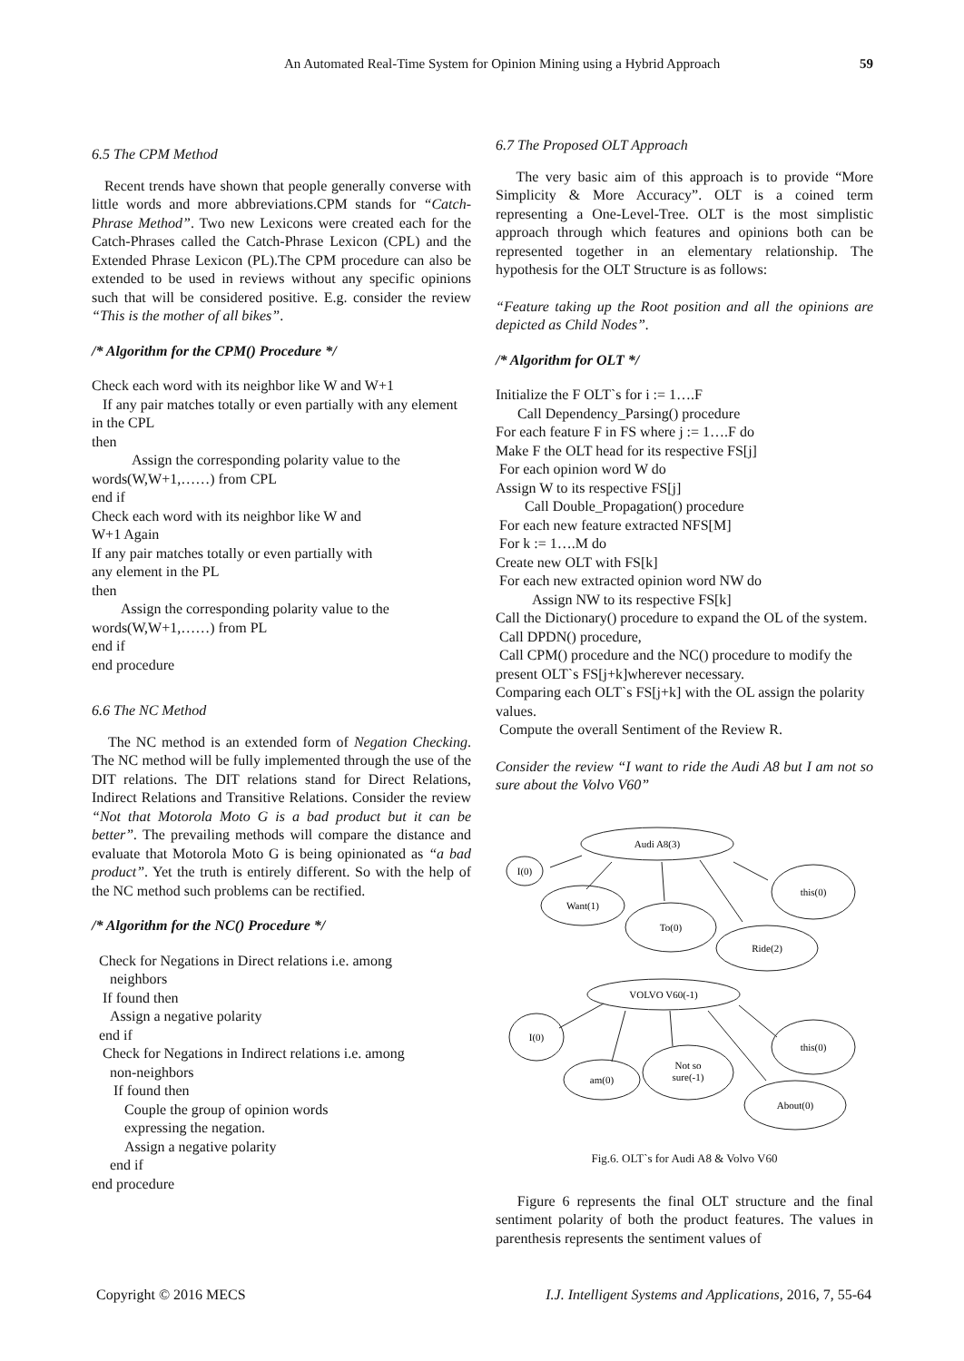An Automated Real-Time System for Opinion Mining using a Hybrid Approach 59
6.5 The CPM Method
Recent trends have shown that people generally converse with little words and more abbreviations.CPM stands for “Catch-Phrase Method”. Two new Lexicons were created each for the Catch-Phrases called the Catch-Phrase Lexicon (CPL) and the Extended Phrase Lexicon (PL).The CPM procedure can also be extended to be used in reviews without any specific opinions such that will be considered positive. E.g. consider the review “This is the mother of all bikes”.
/* Algorithm for the CPM() Procedure */
Check each word with its neighbor like W and W+1
If any pair matches totally or even partially with any element in the CPL
then
Assign the corresponding polarity value to the words(W,W+1,……) from CPL
end if
Check each word with its neighbor like W and
W+1 Again
If any pair matches totally or even partially with
any element in the PL
then
Assign the corresponding polarity value to the words(W,W+1,……) from PL
end if
end procedure
6.6 The NC Method
The NC method is an extended form of Negation Checking. The NC method will be fully implemented through the use of the DIT relations. The DIT relations stand for Direct Relations, Indirect Relations and Transitive Relations. Consider the review “Not that Motorola Moto G is a bad product but it can be better”. The prevailing methods will compare the distance and evaluate that Motorola Moto G is being opinionated as “a bad product”. Yet the truth is entirely different. So with the help of the NC method such problems can be rectified.
/* Algorithm for the NC() Procedure */
Check for Negations in Direct relations i.e. among
neighbors
If found then
Assign a negative polarity
end if
Check for Negations in Indirect relations i.e. among
non-neighbors
If found then
Couple the group of opinion words
expressing the negation.
Assign a negative polarity
end if
end procedure
6.7 The Proposed OLT Approach
The very basic aim of this approach is to provide “More Simplicity & More Accuracy”. OLT is a coined term representing a One-Level-Tree. OLT is the most simplistic approach through which features and opinions both can be represented together in an elementary relationship. The hypothesis for the OLT Structure is as follows:
“Feature taking up the Root position and all the opinions are depicted as Child Nodes”.
/* Algorithm for OLT */
Initialize the F OLT`s for i := 1….F
Call Dependency_Parsing() procedure
For each feature F in FS where j := 1….F do
Make F the OLT head for its respective FS[j]
For each opinion word W do
Assign W to its respective FS[j]
Call Double_Propagation() procedure
For each new feature extracted NFS[M]
For k := 1….M do
Create new OLT with FS[k]
For each new extracted opinion word NW do
Assign NW to its respective FS[k]
Call the Dictionary() procedure to expand the OL of the system.
Call DPDN() procedure,
Call CPM() procedure and the NC() procedure to modify the present OLT`s FS[j+k]wherever necessary.
Comparing each OLT`s FS[j+k] with the OL assign the polarity values.
Compute the overall Sentiment of the Review R.
Consider the review “I want to ride the Audi A8 but I am not so sure about the Volvo V60”
Audi A8(3)
I(0)
Want(1)
To(0)
this(0)
Ride(2)
VOLVO V60(-1)
I(0)
am(0)
Not so
sure(-1)
this(0)
About(0)
Fig.6. OLT`s for Audi A8 & Volvo V60
Figure 6 represents the final OLT structure and the final sentiment polarity of both the product features. The values in parenthesis represents the sentiment values of
Copyright © 2016 MECS I.J. Intelligent Systems and Applications, 2016, 7, 55-64